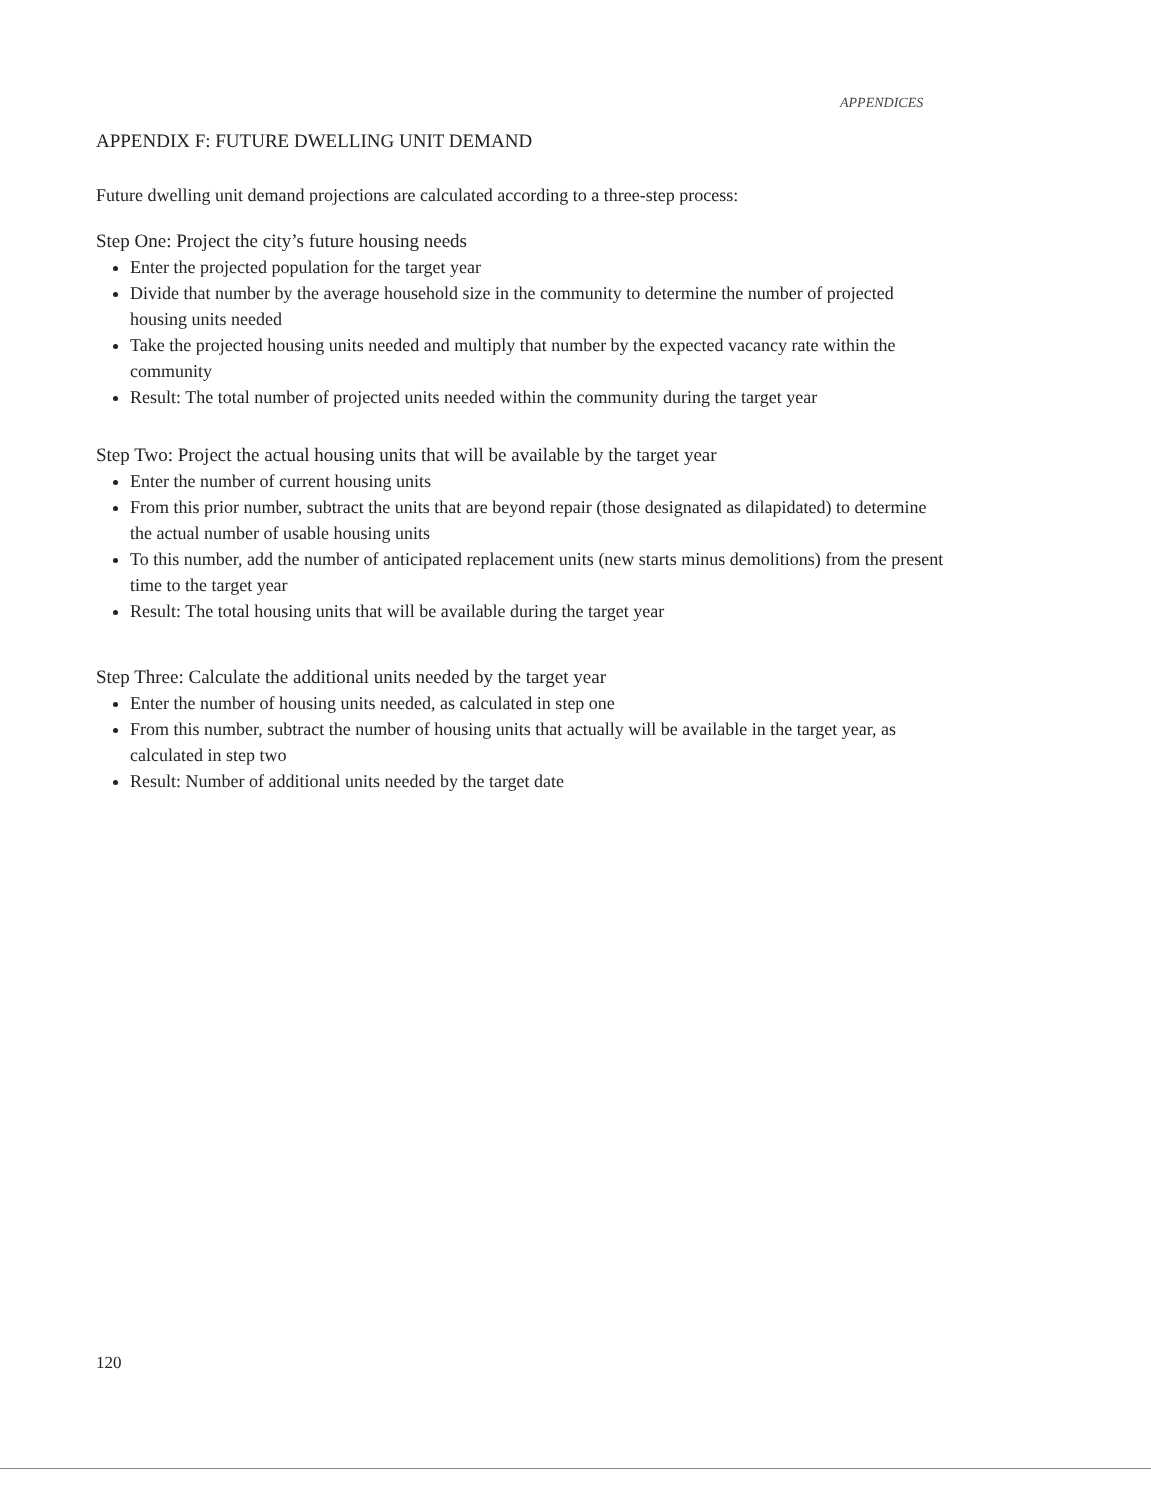APPENDICES
APPENDIX F: FUTURE DWELLING UNIT DEMAND
Future dwelling unit demand projections are calculated according to a three-step process:
Step One: Project the city’s future housing needs
Enter the projected population for the target year
Divide that number by the average household size in the community to determine the number of projected housing units needed
Take the projected housing units needed and multiply that number by the expected vacancy rate within the community
Result: The total number of projected units needed within the community during the target year
Step Two: Project the actual housing units that will be available by the target year
Enter the number of current housing units
From this prior number, subtract the units that are beyond repair (those designated as dilapidated) to determine the actual number of usable housing units
To this number, add the number of anticipated replacement units (new starts minus demolitions) from the present time to the target year
Result: The total housing units that will be available during the target year
Step Three: Calculate the additional units needed by the target year
Enter the number of housing units needed, as calculated in step one
From this number, subtract the number of housing units that actually will be available in the target year, as calculated in step two
Result: Number of additional units needed by the target date
120